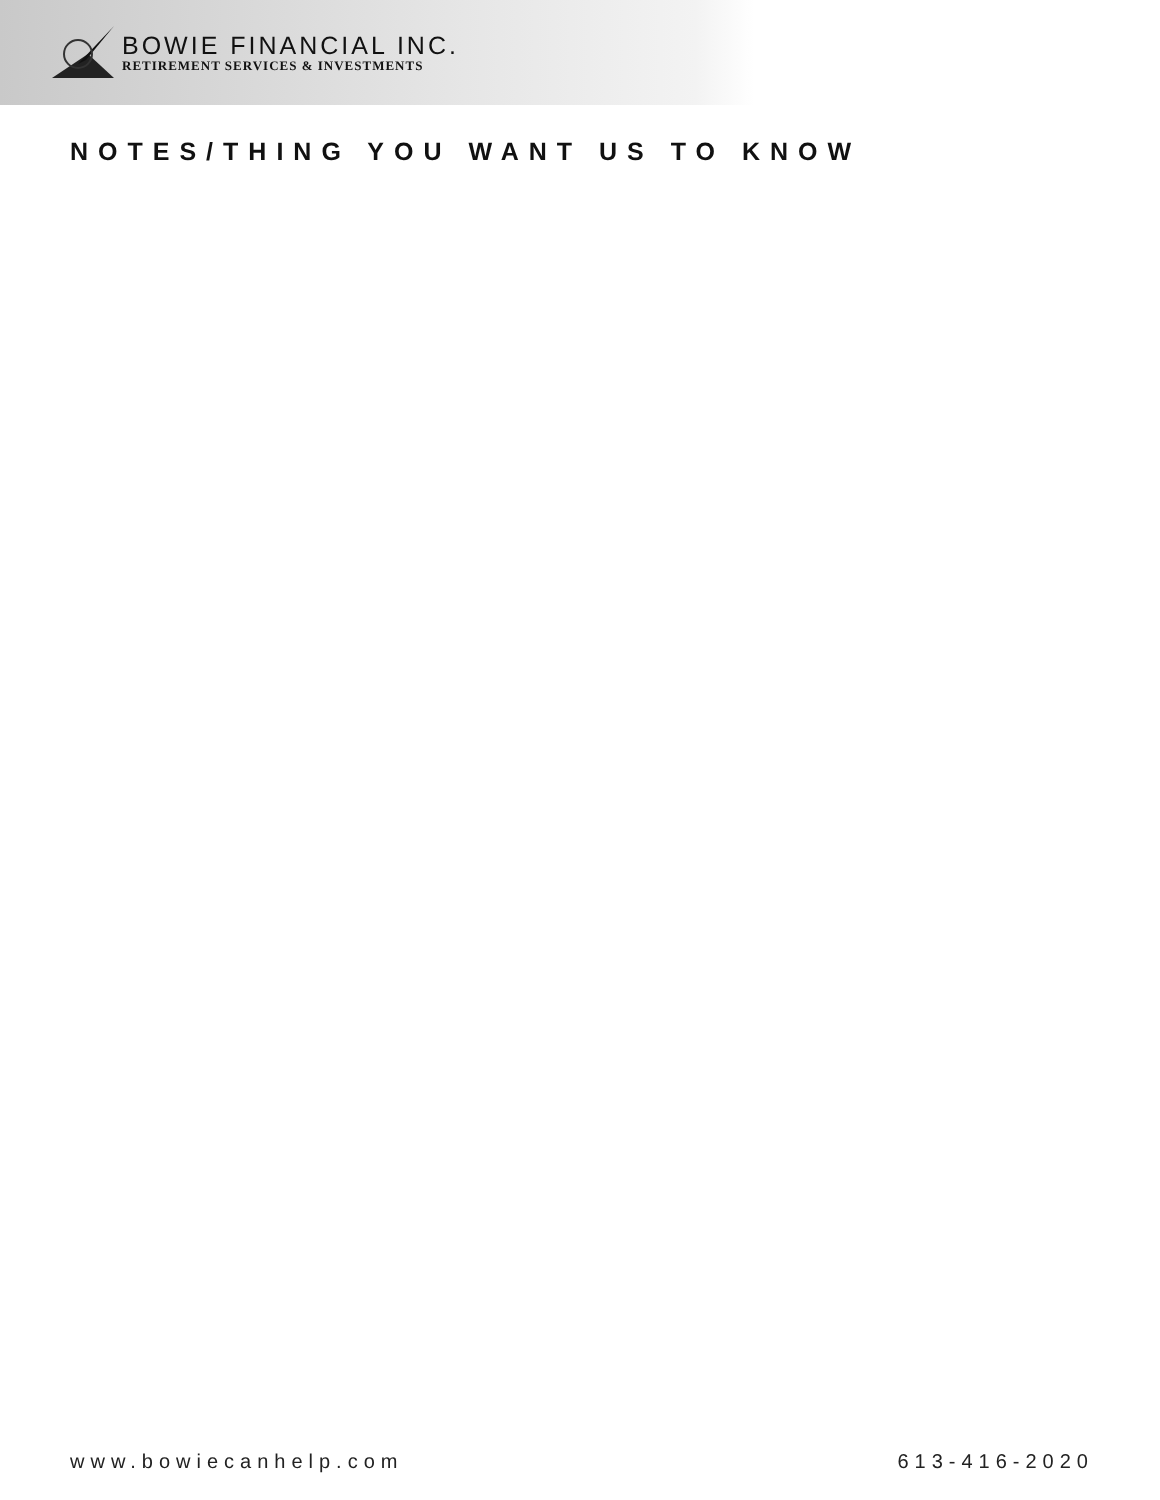BOWIE FINANCIAL INC.
RETIREMENT SERVICES & INVESTMENTS
NOTES/THING YOU WANT US TO KNOW
www.bowiecanhelp.com 613-416-2020